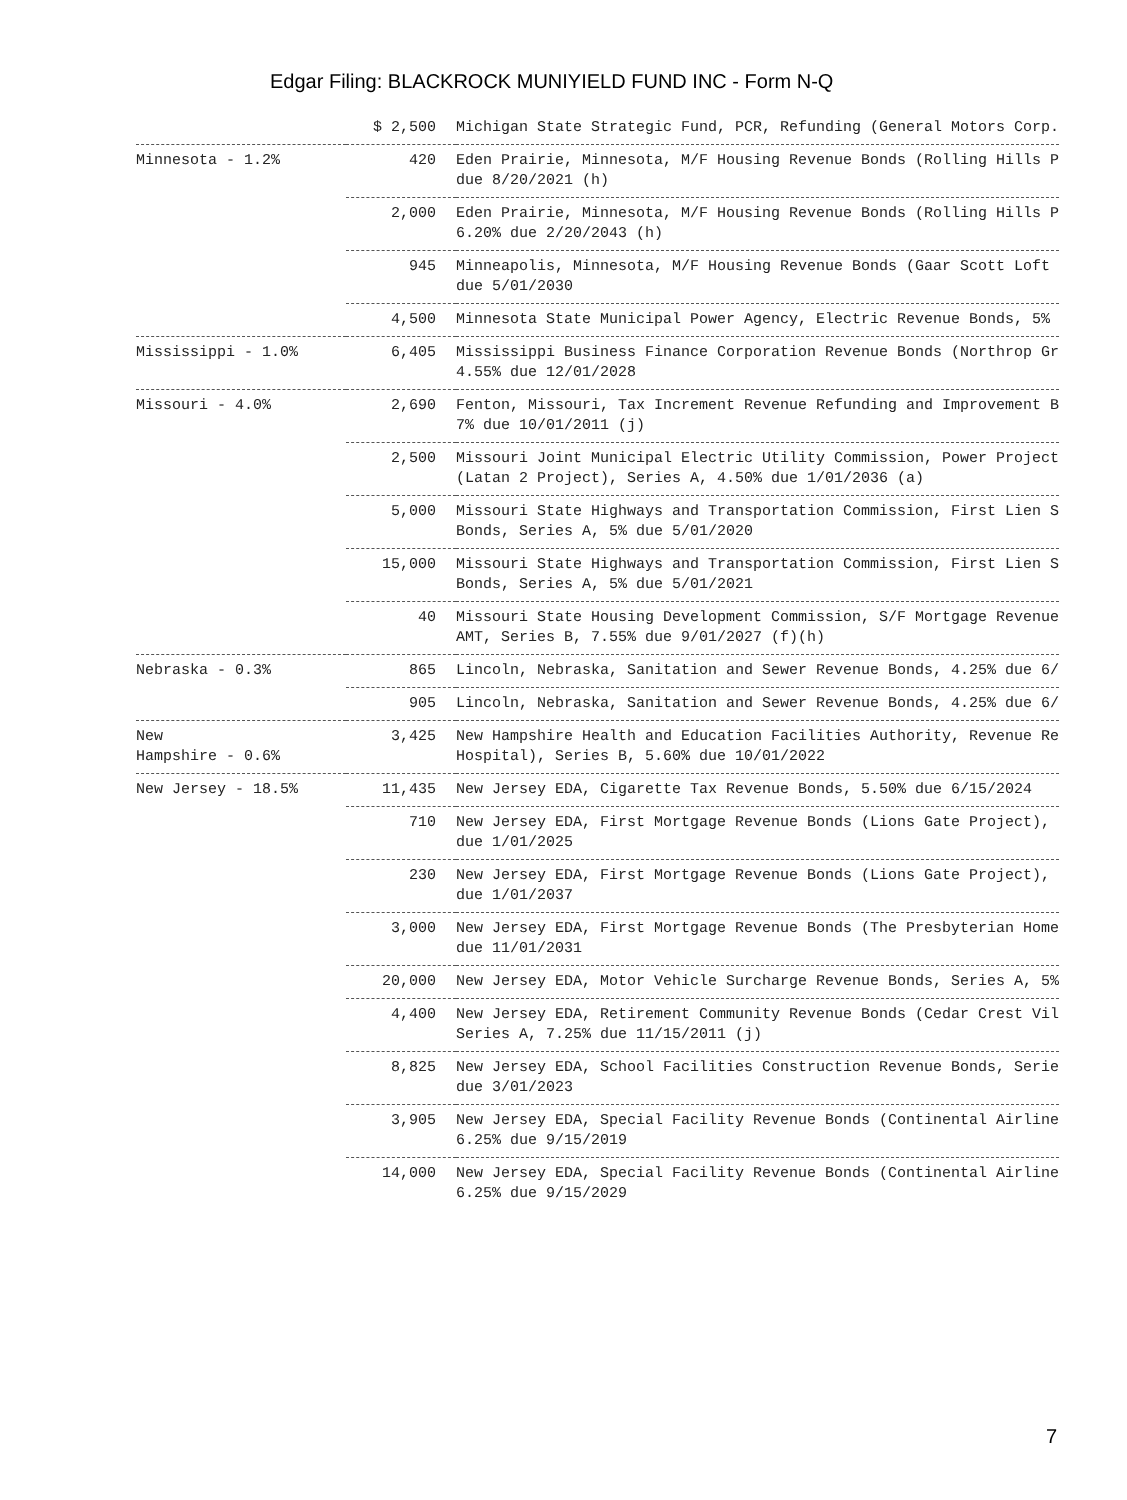Edgar Filing: BLACKROCK MUNIYIELD FUND INC - Form N-Q
| | $ 2,500 | Michigan State Strategic Fund, PCR, Refunding (General Motors Corp. |
| Minnesota - 1.2% | 420 | Eden Prairie, Minnesota, M/F Housing Revenue Bonds (Rolling Hills P due 8/20/2021 (h) |
| | 2,000 | Eden Prairie, Minnesota, M/F Housing Revenue Bonds (Rolling Hills P 6.20% due 2/20/2043 (h) |
| | 945 | Minneapolis, Minnesota, M/F Housing Revenue Bonds (Gaar Scott Loft due 5/01/2030 |
| | 4,500 | Minnesota State Municipal Power Agency, Electric Revenue Bonds, 5% |
| Mississippi - 1.0% | 6,405 | Mississippi Business Finance Corporation Revenue Bonds (Northrop Gr 4.55% due 12/01/2028 |
| Missouri - 4.0% | 2,690 | Fenton, Missouri, Tax Increment Revenue Refunding and Improvement B 7% due 10/01/2011 (j) |
| | 2,500 | Missouri Joint Municipal Electric Utility Commission, Power Project (Latan 2 Project), Series A, 4.50% due 1/01/2036 (a) |
| | 5,000 | Missouri State Highways and Transportation Commission, First Lien S Bonds, Series A, 5% due 5/01/2020 |
| | 15,000 | Missouri State Highways and Transportation Commission, First Lien S Bonds, Series A, 5% due 5/01/2021 |
| | 40 | Missouri State Housing Development Commission, S/F Mortgage Revenue AMT, Series B, 7.55% due 9/01/2027 (f)(h) |
| Nebraska - 0.3% | 865 | Lincoln, Nebraska, Sanitation and Sewer Revenue Bonds, 4.25% due 6/ |
| | 905 | Lincoln, Nebraska, Sanitation and Sewer Revenue Bonds, 4.25% due 6/ |
| New Hampshire - 0.6% | 3,425 | New Hampshire Health and Education Facilities Authority, Revenue Re Hospital), Series B, 5.60% due 10/01/2022 |
| New Jersey - 18.5% | 11,435 | New Jersey EDA, Cigarette Tax Revenue Bonds, 5.50% due 6/15/2024 |
| | 710 | New Jersey EDA, First Mortgage Revenue Bonds (Lions Gate Project), due 1/01/2025 |
| | 230 | New Jersey EDA, First Mortgage Revenue Bonds (Lions Gate Project), due 1/01/2037 |
| | 3,000 | New Jersey EDA, First Mortgage Revenue Bonds (The Presbyterian Home due 11/01/2031 |
| | 20,000 | New Jersey EDA, Motor Vehicle Surcharge Revenue Bonds, Series A, 5% |
| | 4,400 | New Jersey EDA, Retirement Community Revenue Bonds (Cedar Crest Vil Series A, 7.25% due 11/15/2011 (j) |
| | 8,825 | New Jersey EDA, School Facilities Construction Revenue Bonds, Serie due 3/01/2023 |
| | 3,905 | New Jersey EDA, Special Facility Revenue Bonds (Continental Airline 6.25% due 9/15/2019 |
| | 14,000 | New Jersey EDA, Special Facility Revenue Bonds (Continental Airline 6.25% due 9/15/2029 |
7